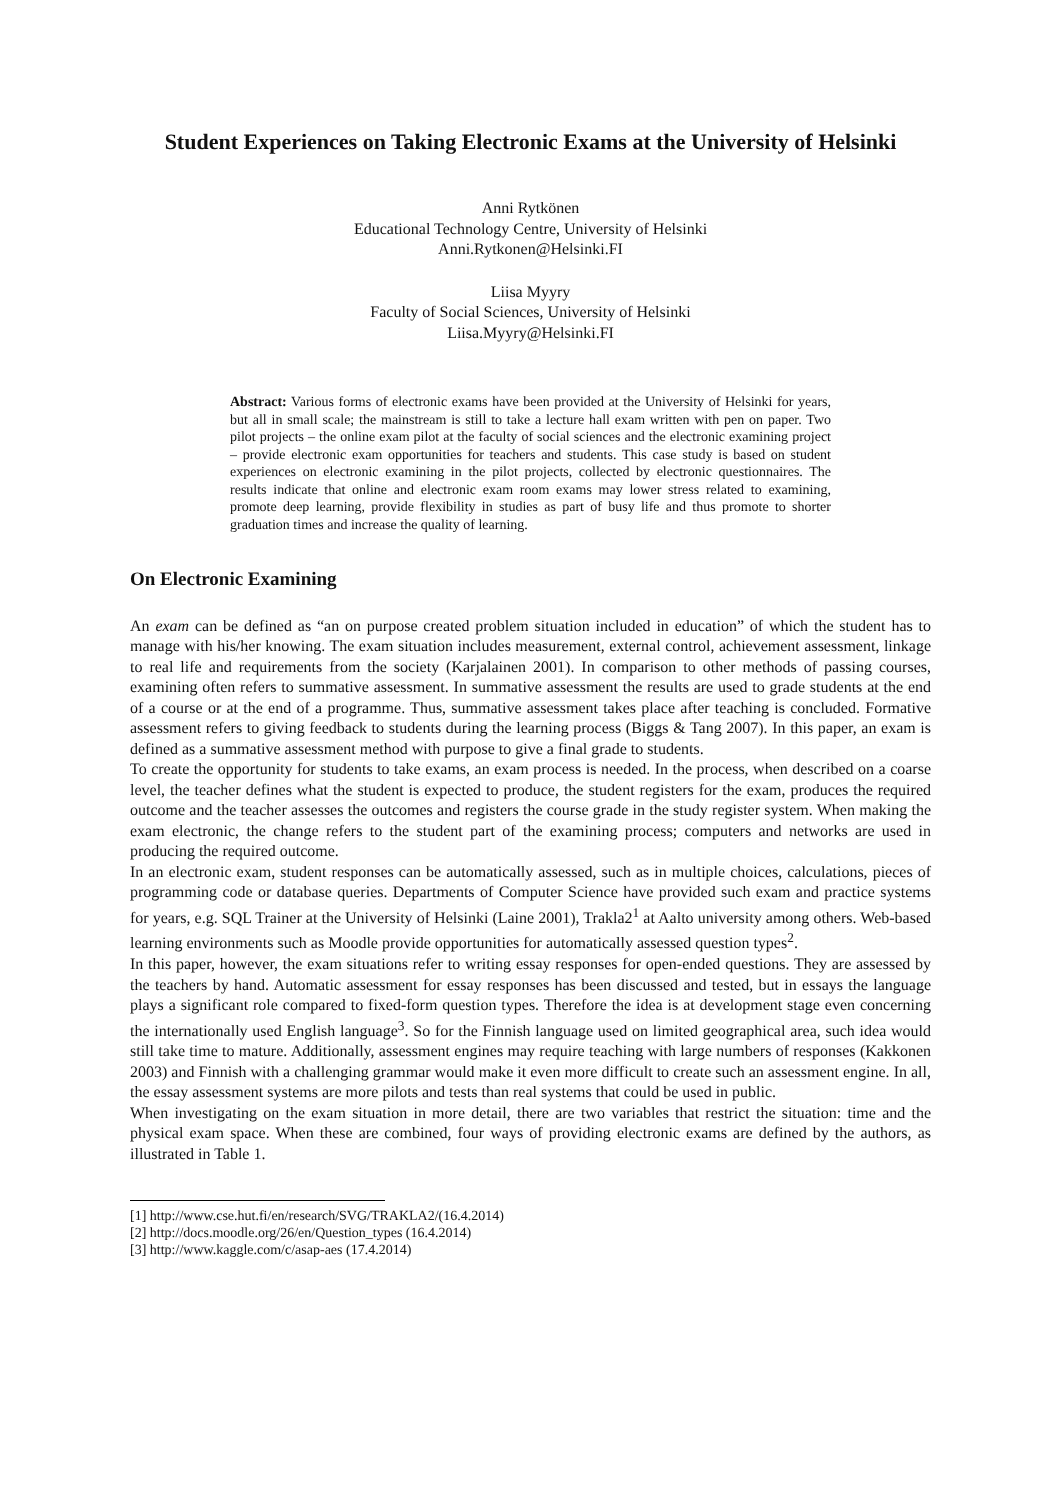Student Experiences on Taking Electronic Exams at the University of Helsinki
Anni Rytkönen
Educational Technology Centre, University of Helsinki
Anni.Rytkonen@Helsinki.FI
Liisa Myyry
Faculty of Social Sciences, University of Helsinki
Liisa.Myyry@Helsinki.FI
Abstract: Various forms of electronic exams have been provided at the University of Helsinki for years, but all in small scale; the mainstream is still to take a lecture hall exam written with pen on paper. Two pilot projects – the online exam pilot at the faculty of social sciences and the electronic examining project – provide electronic exam opportunities for teachers and students. This case study is based on student experiences on electronic examining in the pilot projects, collected by electronic questionnaires. The results indicate that online and electronic exam room exams may lower stress related to examining, promote deep learning, provide flexibility in studies as part of busy life and thus promote to shorter graduation times and increase the quality of learning.
On Electronic Examining
An exam can be defined as “an on purpose created problem situation included in education” of which the student has to manage with his/her knowing. The exam situation includes measurement, external control, achievement assessment, linkage to real life and requirements from the society (Karjalainen 2001). In comparison to other methods of passing courses, examining often refers to summative assessment. In summative assessment the results are used to grade students at the end of a course or at the end of a programme. Thus, summative assessment takes place after teaching is concluded. Formative assessment refers to giving feedback to students during the learning process (Biggs & Tang 2007). In this paper, an exam is defined as a summative assessment method with purpose to give a final grade to students.
To create the opportunity for students to take exams, an exam process is needed. In the process, when described on a coarse level, the teacher defines what the student is expected to produce, the student registers for the exam, produces the required outcome and the teacher assesses the outcomes and registers the course grade in the study register system. When making the exam electronic, the change refers to the student part of the examining process; computers and networks are used in producing the required outcome.
In an electronic exam, student responses can be automatically assessed, such as in multiple choices, calculations, pieces of programming code or database queries. Departments of Computer Science have provided such exam and practice systems for years, e.g. SQL Trainer at the University of Helsinki (Laine 2001), Trakla2<sup>1</sup> at Aalto university among others. Web-based learning environments such as Moodle provide opportunities for automatically assessed question types<sup>2</sup>.
In this paper, however, the exam situations refer to writing essay responses for open-ended questions. They are assessed by the teachers by hand. Automatic assessment for essay responses has been discussed and tested, but in essays the language plays a significant role compared to fixed-form question types. Therefore the idea is at development stage even concerning the internationally used English language<sup>3</sup>. So for the Finnish language used on limited geographical area, such idea would still take time to mature. Additionally, assessment engines may require teaching with large numbers of responses (Kakkonen 2003) and Finnish with a challenging grammar would make it even more difficult to create such an assessment engine. In all, the essay assessment systems are more pilots and tests than real systems that could be used in public.
When investigating on the exam situation in more detail, there are two variables that restrict the situation: time and the physical exam space. When these are combined, four ways of providing electronic exams are defined by the authors, as illustrated in Table 1.
[1] http://www.cse.hut.fi/en/research/SVG/TRAKLA2/(16.4.2014)
[2] http://docs.moodle.org/26/en/Question_types (16.4.2014)
[3] http://www.kaggle.com/c/asap-aes (17.4.2014)